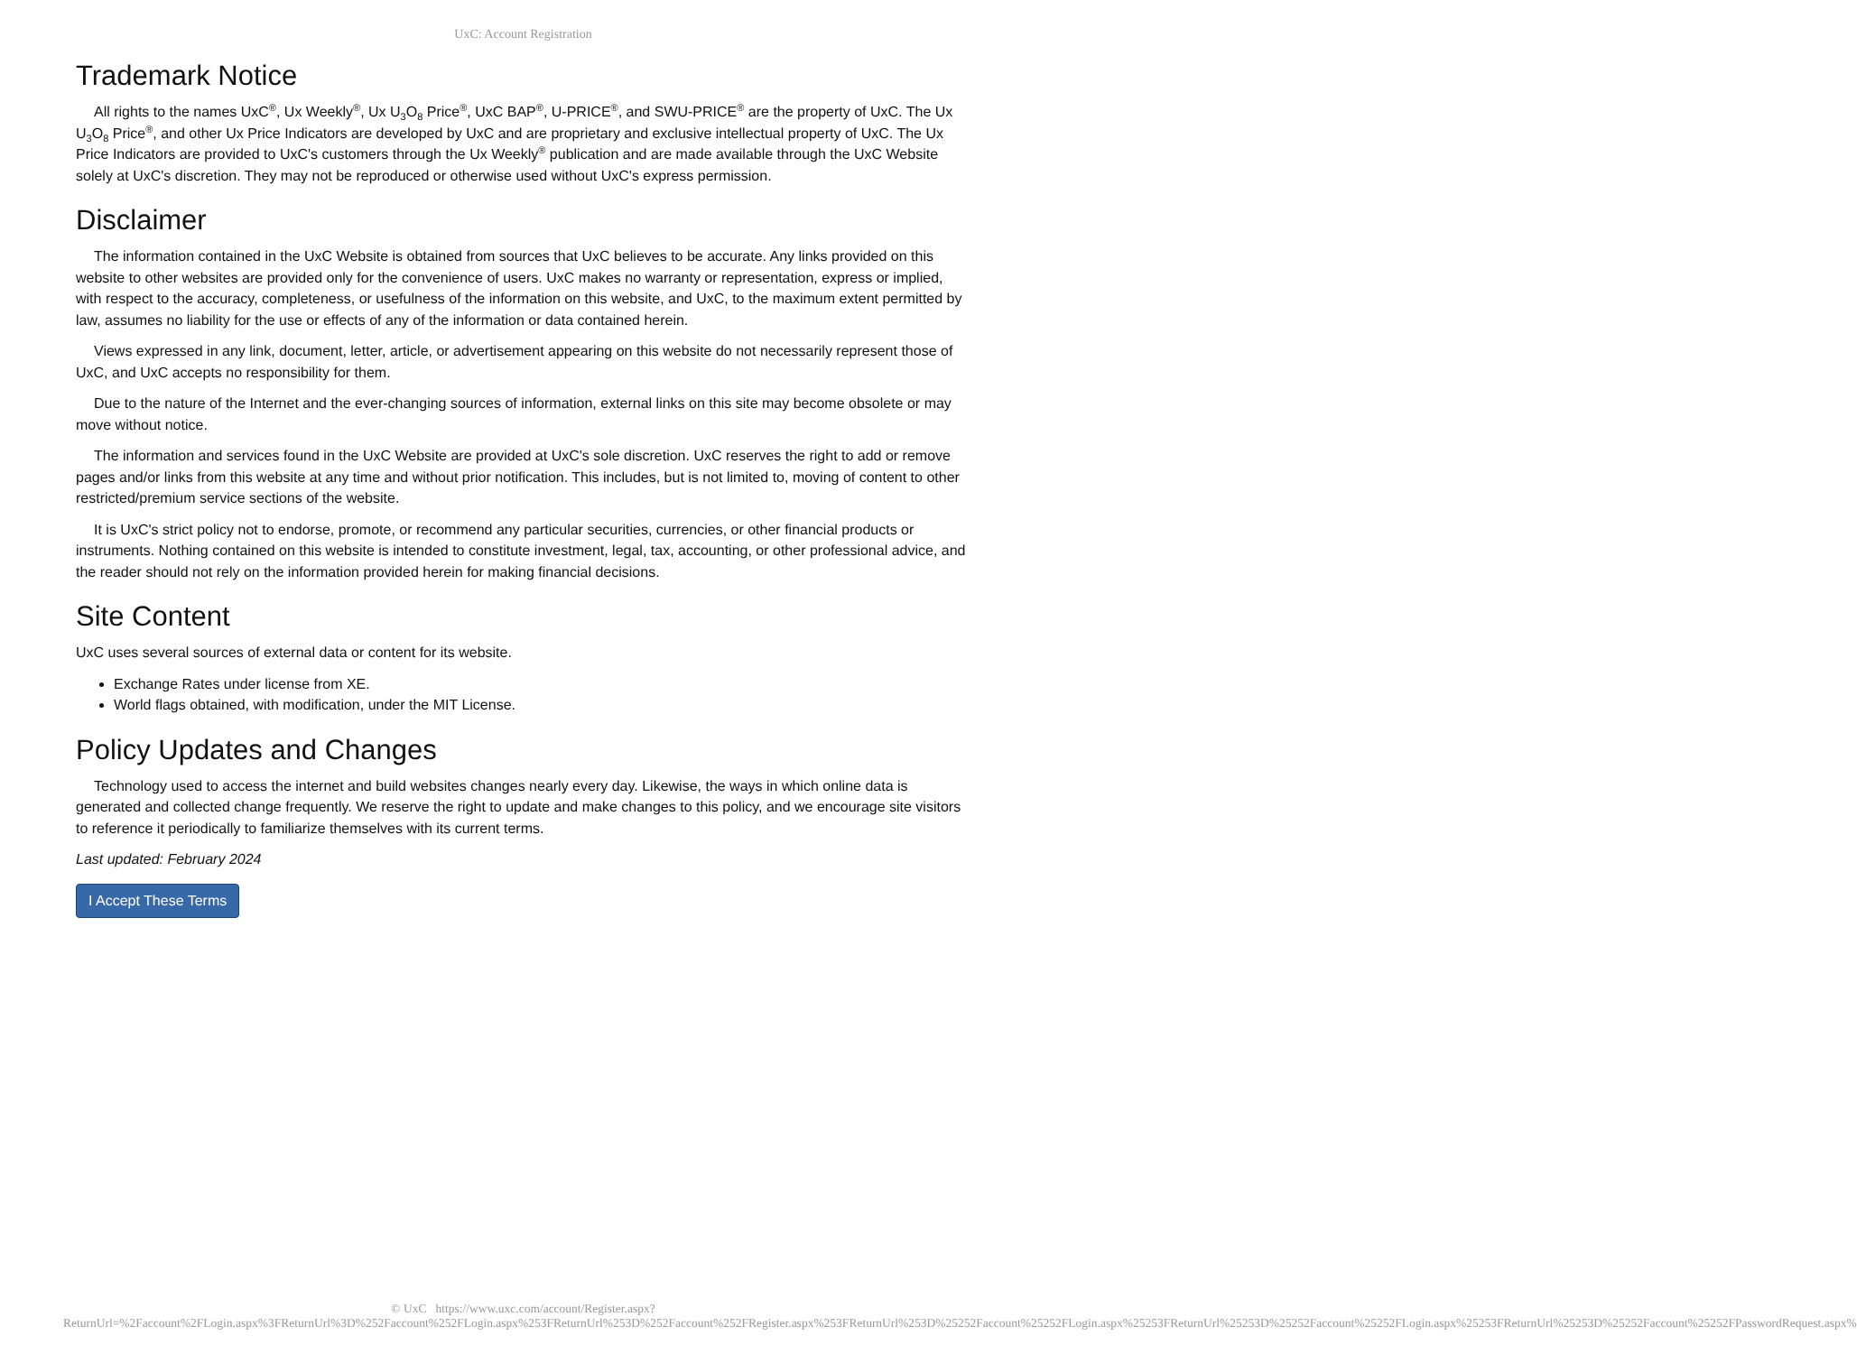UxC: Account Registration
Trademark Notice
All rights to the names UxC<sup>®</sup>, Ux Weekly<sup>®</sup>, Ux U<sub>3</sub>O<sub>8</sub> Price<sup>®</sup>, UxC BAP<sup>®</sup>, U-PRICE<sup>®</sup>, and SWU-PRICE<sup>®</sup> are the property of UxC. The Ux U<sub>3</sub>O<sub>8</sub> Price<sup>®</sup>, and other Ux Price Indicators are developed by UxC and are proprietary and exclusive intellectual property of UxC. The Ux Price Indicators are provided to UxC's customers through the Ux Weekly<sup>®</sup> publication and are made available through the UxC Website solely at UxC's discretion. They may not be reproduced or otherwise used without UxC's express permission.
Disclaimer
The information contained in the UxC Website is obtained from sources that UxC believes to be accurate. Any links provided on this website to other websites are provided only for the convenience of users. UxC makes no warranty or representation, express or implied, with respect to the accuracy, completeness, or usefulness of the information on this website, and UxC, to the maximum extent permitted by law, assumes no liability for the use or effects of any of the information or data contained herein.
Views expressed in any link, document, letter, article, or advertisement appearing on this website do not necessarily represent those of UxC, and UxC accepts no responsibility for them.
Due to the nature of the Internet and the ever-changing sources of information, external links on this site may become obsolete or may move without notice.
The information and services found in the UxC Website are provided at UxC's sole discretion. UxC reserves the right to add or remove pages and/or links from this website at any time and without prior notification. This includes, but is not limited to, moving of content to other restricted/premium service sections of the website.
It is UxC's strict policy not to endorse, promote, or recommend any particular securities, currencies, or other financial products or instruments. Nothing contained on this website is intended to constitute investment, legal, tax, accounting, or other professional advice, and the reader should not rely on the information provided herein for making financial decisions.
Site Content
UxC uses several sources of external data or content for its website.
Exchange Rates under license from XE.
World flags obtained, with modification, under the MIT License.
Policy Updates and Changes
Technology used to access the internet and build websites changes nearly every day. Likewise, the ways in which online data is generated and collected change frequently. We reserve the right to update and make changes to this policy, and we encourage site visitors to reference it periodically to familiarize themselves with its current terms.
Last updated: February 2024
I Accept These Terms
© UxC https://www.uxc.com/account/Register.aspx?ReturnUrl=%2Faccount%2FLogin.aspx%3FReturnUrl%3D%252Faccount%252FLogin.aspx%253FReturnUrl%253D%252Faccount%252FRegister.aspx%253FReturnUrl%253D%25252Faccount%25252FLogin.aspx%25253FReturnUrl%25253D%25252Faccount%25252FLogin.aspx%25253FReturnUrl%25253D%25252Faccount%25252FPasswordRequest.aspx%